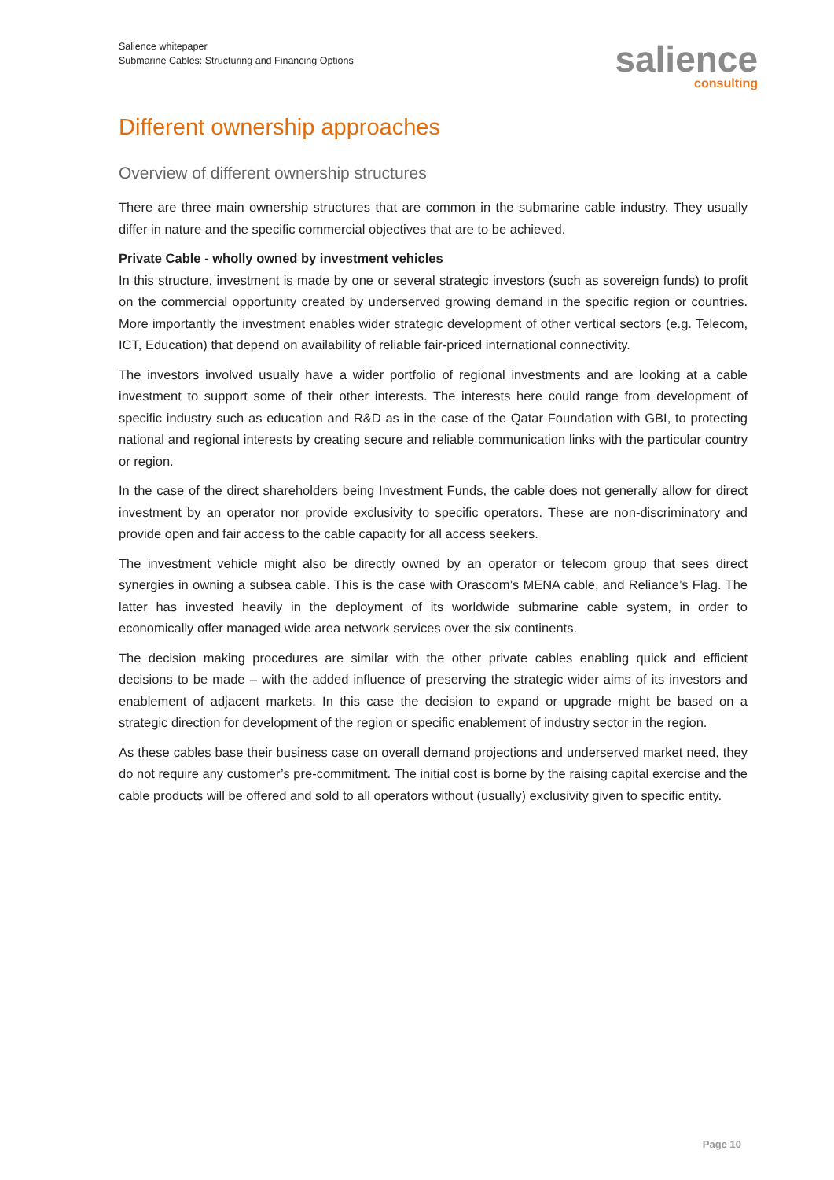Salience whitepaper
Submarine Cables: Structuring and Financing Options
salience
consulting
Different ownership approaches
Overview of different ownership structures
There are three main ownership structures that are common in the submarine cable industry. They usually differ in nature and the specific commercial objectives that are to be achieved.
Private Cable - wholly owned by investment vehicles
In this structure, investment is made by one or several strategic investors (such as sovereign funds) to profit on the commercial opportunity created by underserved growing demand in the specific region or countries. More importantly the investment enables wider strategic development of other vertical sectors (e.g. Telecom, ICT, Education) that depend on availability of reliable fair-priced international connectivity.
The investors involved usually have a wider portfolio of regional investments and are looking at a cable investment to support some of their other interests. The interests here could range from development of specific industry such as education and R&D as in the case of the Qatar Foundation with GBI, to protecting national and regional interests by creating secure and reliable communication links with the particular country or region.
In the case of the direct shareholders being Investment Funds, the cable does not generally allow for direct investment by an operator nor provide exclusivity to specific operators. These are non-discriminatory and provide open and fair access to the cable capacity for all access seekers.
The investment vehicle might also be directly owned by an operator or telecom group that sees direct synergies in owning a subsea cable. This is the case with Orascom’s MENA cable, and Reliance’s Flag. The latter has invested heavily in the deployment of its worldwide submarine cable system, in order to economically offer managed wide area network services over the six continents.
The decision making procedures are similar with the other private cables enabling quick and efficient decisions to be made – with the added influence of preserving the strategic wider aims of its investors and enablement of adjacent markets. In this case the decision to expand or upgrade might be based on a strategic direction for development of the region or specific enablement of industry sector in the region.
As these cables base their business case on overall demand projections and underserved market need, they do not require any customer’s pre-commitment. The initial cost is borne by the raising capital exercise and the cable products will be offered and sold to all operators without (usually) exclusivity given to specific entity.
Page 10